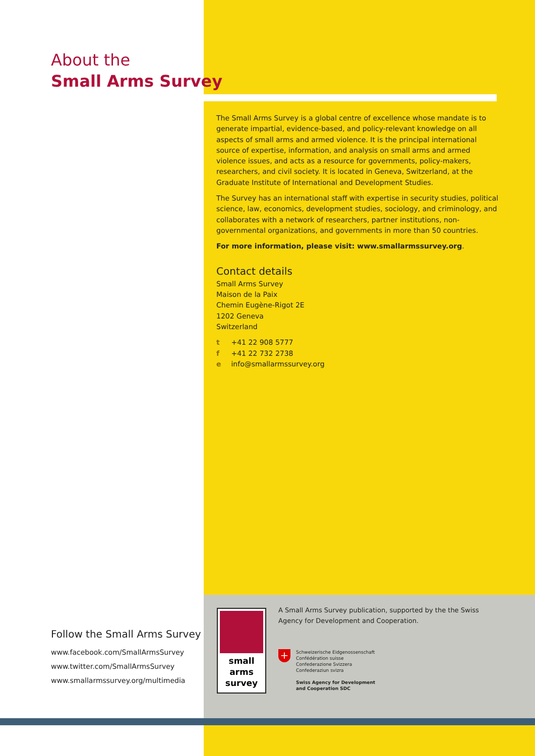About the
Small Arms Survey
The Small Arms Survey is a global centre of excellence whose mandate is to generate impartial, evidence-based, and policy-relevant knowledge on all aspects of small arms and armed violence. It is the principal international source of expertise, information, and analysis on small arms and armed violence issues, and acts as a resource for governments, policy-makers, researchers, and civil society. It is located in Geneva, Switzerland, at the Graduate Institute of International and Development Studies.
The Survey has an international staff with expertise in security studies, political science, law, economics, development studies, sociology, and criminology, and collaborates with a network of researchers, partner institutions, non-governmental organizations, and governments in more than 50 countries.
For more information, please visit: www.smallarmssurvey.org.
Contact details
Small Arms Survey
Maison de la Paix
Chemin Eugène-Rigot 2E
1202 Geneva
Switzerland
t +41 22 908 5777
f +41 22 732 2738
e info@smallarmssurvey.org
Follow the Small Arms Survey
www.facebook.com/SmallArmsSurvey
www.twitter.com/SmallArmsSurvey
www.smallarmssurvey.org/multimedia
small
arms
survey
A Small Arms Survey publication, supported by the the Swiss Agency for Development and Cooperation.
+ Schweizerische Eidgenossenschaft
Confédération suisse
Confederazione Svizzera
Confederaziun svizra
Swiss Agency for Development
and Cooperation SDC